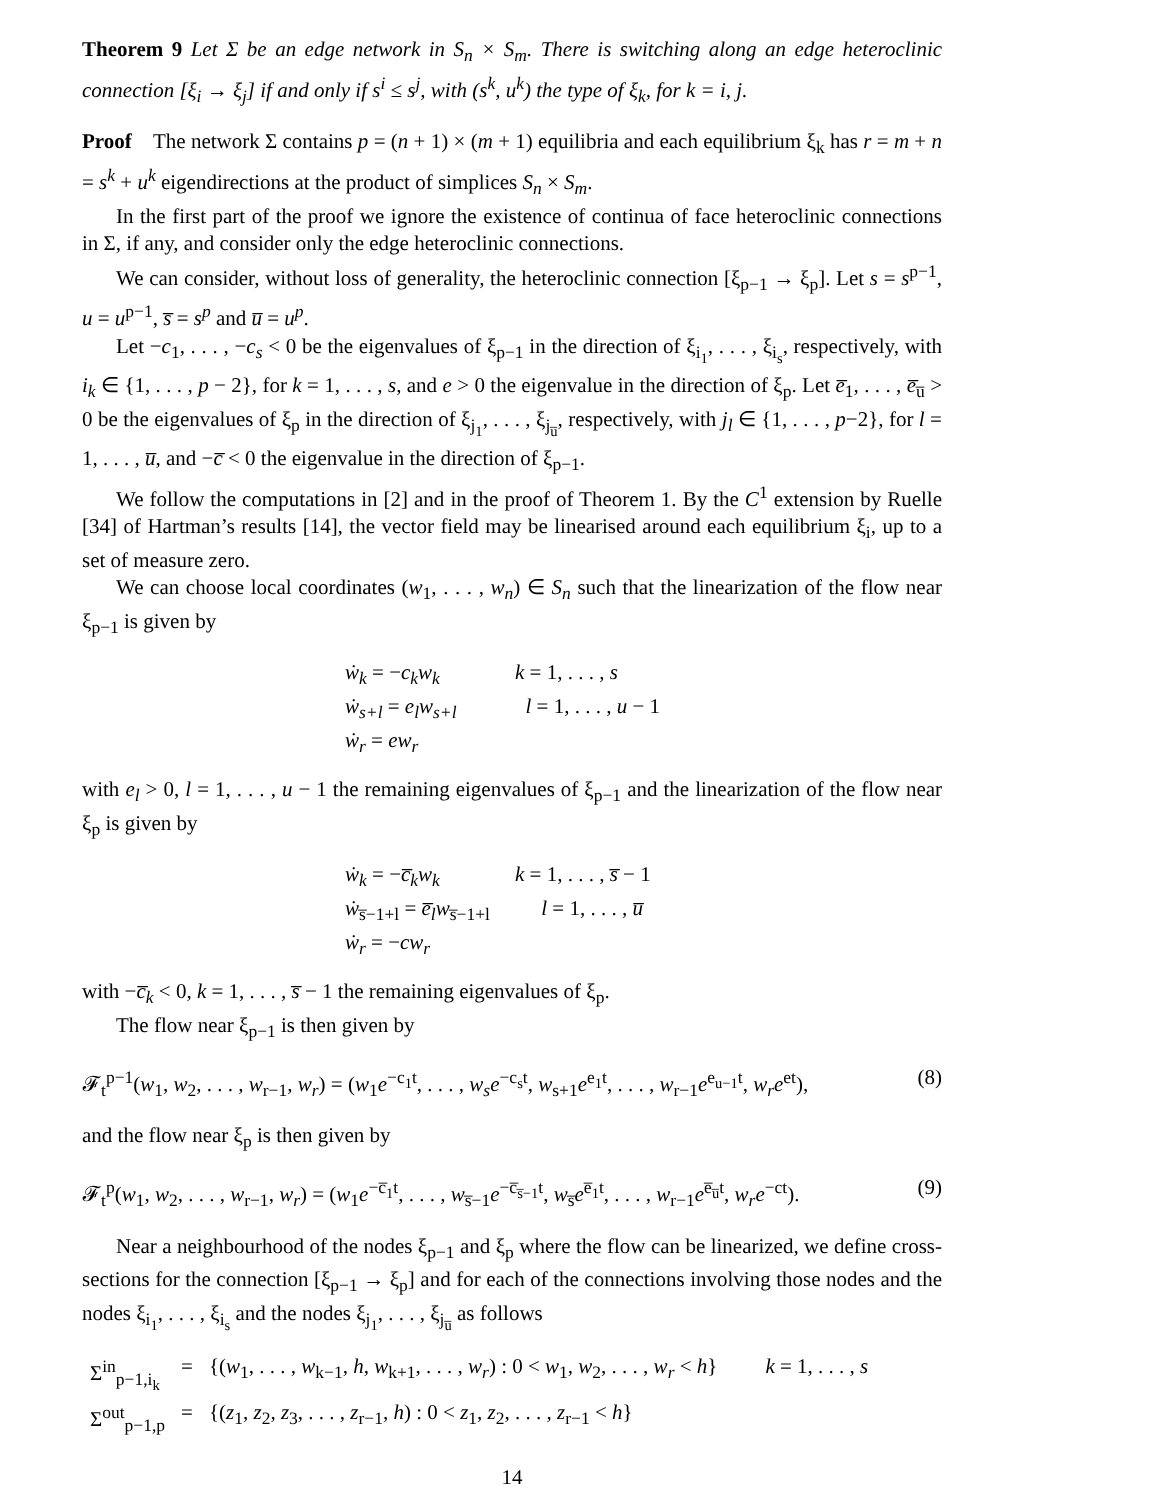Theorem 9 Let Σ be an edge network in S<sub>n</sub> × S<sub>m</sub>. There is switching along an edge heteroclinic connection [ξ<sub>i</sub> → ξ<sub>j</sub>] if and only if s<sup>i</sup> ≤ s<sup>j</sup>, with (s<sup>k</sup>, u<sup>k</sup>) the type of ξ<sub>k</sub>, for k = i, j.
Proof The network Σ contains p = (n + 1) × (m + 1) equilibria and each equilibrium ξ<sub>k</sub> has r = m + n = s<sup>k</sup> + u<sup>k</sup> eigendirections at the product of simplices S<sub>n</sub> × S<sub>m</sub>.
In the first part of the proof we ignore the existence of continua of face heteroclinic connections in Σ, if any, and consider only the edge heteroclinic connections.
We can consider, without loss of generality, the heteroclinic connection [ξ<sub>p−1</sub> → ξ<sub>p</sub>]. Let s = s<sup>p−1</sup>, u = u<sup>p−1</sup>, s̅ = s<sup>p</sup> and u̅ = u<sup>p</sup>.
Let −c<sub>1</sub>, . . . , −c<sub>s</sub> < 0 be the eigenvalues of ξ<sub>p−1</sub> in the direction of ξ<sub>i<sub>1</sub></sub>, . . . , ξ<sub>i<sub>s</sub></sub>, respectively, with i<sub>k</sub> ∈ {1, . . . , p − 2}, for k = 1, . . . , s, and e > 0 the eigenvalue in the direction of ξ<sub>p</sub>. Let e̅<sub>1</sub>, . . . , e̅<sub>u̅</sub> > 0 be the eigenvalues of ξ<sub>p</sub> in the direction of ξ<sub>j<sub>1</sub></sub>, . . . , ξ<sub>j<sub>u̅</sub></sub>, respectively, with j<sub>l</sub> ∈ {1, . . . , p−2}, for l = 1, . . . , u̅, and −c̅ < 0 the eigenvalue in the direction of ξ<sub>p−1</sub>.
We follow the computations in [2] and in the proof of Theorem 1. By the C<sup>1</sup> extension by Ruelle [34] of Hartman’s results [14], the vector field may be linearised around each equilibrium ξ<sub>i</sub>, up to a set of measure zero.
We can choose local coordinates (w<sub>1</sub>, . . . , w<sub>n</sub>) ∈ S<sub>n</sub> such that the linearization of the flow near ξ<sub>p−1</sub> is given by
ẇ<sub>k</sub> = −c<sub>k</sub>w<sub>k</sub> k = 1, . . . , s
ẇ<sub>s+l</sub> = e<sub>l</sub>w<sub>s+l</sub> l = 1, . . . , u − 1
ẇ<sub>r</sub> = ew<sub>r</sub>
with e<sub>l</sub> > 0, l = 1, . . . , u − 1 the remaining eigenvalues of ξ<sub>p−1</sub> and the linearization of the flow near ξ<sub>p</sub> is given by
ẇ<sub>k</sub> = −c̅<sub>k</sub>w<sub>k</sub> k = 1, . . . , s̅ − 1
ẇ<sub>s̅−1+l</sub> = e̅<sub>l</sub>w<sub>s̅−1+l</sub> l = 1, . . . , u̅
ẇ<sub>r</sub> = −cw<sub>r</sub>
with −c̅<sub>k</sub> < 0, k = 1, . . . , s̅ − 1 the remaining eigenvalues of ξ<sub>p</sub>.
The flow near ξ<sub>p−1</sub> is then given by
𝓕<sub>t</sub><sup>p−1</sup>(w<sub>1</sub>, w<sub>2</sub>, . . . , w<sub>r−1</sub>, w<sub>r</sub>) = (w<sub>1</sub>e<sup>−c<sub>1</sub>t</sup>, . . . , w<sub>s</sub>e<sup>−c<sub>s</sub>t</sup>, w<sub>s+1</sub>e<sup>e<sub>1</sub>t</sup>, . . . , w<sub>r−1</sub>e<sup>e<sub>u−1</sub>t</sup>, w<sub>r</sub>e<sup>et</sup>), (8)
and the flow near ξ<sub>p</sub> is then given by
𝓕<sub>t</sub><sup>p</sup>(w<sub>1</sub>, w<sub>2</sub>, . . . , w<sub>r−1</sub>, w<sub>r</sub>) = (w<sub>1</sub>e<sup>−c̅<sub>1</sub>t</sup>, . . . , w<sub>s̅−1</sub>e<sup>−c̅<sub>s̅−1</sub>t</sup>, w<sub>s̅</sub>e<sup>e̅<sub>1</sub>t</sup>, . . . , w<sub>r−1</sub>e<sup>e̅<sub>u̅</sub>t</sup>, w<sub>r</sub>e<sup>−ct</sup>). (9)
Near a neighbourhood of the nodes ξ<sub>p−1</sub> and ξ<sub>p</sub> where the flow can be linearized, we define cross-sections for the connection [ξ<sub>p−1</sub> → ξ<sub>p</sub>] and for each of the connections involving those nodes and the nodes ξ<sub>i<sub>1</sub></sub>, . . . , ξ<sub>i<sub>s</sub></sub> and the nodes ξ<sub>j<sub>1</sub></sub>, . . . , ξ<sub>j<sub>u̅</sub></sub> as follows
| Σ<sup>in</sup><sub>p−1,i<sub>k</sub></sub> | = | {( w<sub>1</sub>, . . . , w<sub>k−1</sub>, h , w<sub>k+1</sub>, . . . , w<sub>r</sub> ) : 0 < w<sub>1</sub>, w<sub>2</sub>, . . . , w<sub>r</sub> < h } | k = 1, . . . , s |
| Σ<sup>out</sup><sub>p−1,p</sub> | = | {( z<sub>1</sub>, z<sub>2</sub>, z<sub>3</sub>, . . . , z<sub>r−1</sub>, h ) : 0 < z<sub>1</sub>, z<sub>2</sub>, . . . , z<sub>r−1</sub> < h } | |
14